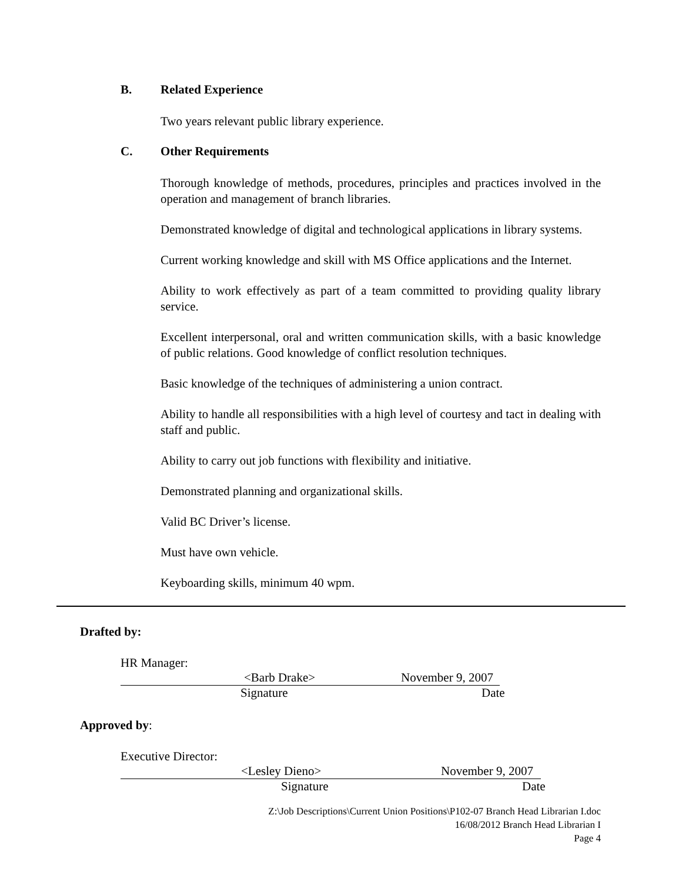B. Related Experience
Two years relevant public library experience.
C. Other Requirements
Thorough knowledge of methods, procedures, principles and practices involved in the operation and management of branch libraries.
Demonstrated knowledge of digital and technological applications in library systems.
Current working knowledge and skill with MS Office applications and the Internet.
Ability to work effectively as part of a team committed to providing quality library service.
Excellent interpersonal, oral and written communication skills, with a basic knowledge of public relations. Good knowledge of conflict resolution techniques.
Basic knowledge of the techniques of administering a union contract.
Ability to handle all responsibilities with a high level of courtesy and tact in dealing with staff and public.
Ability to carry out job functions with flexibility and initiative.
Demonstrated planning and organizational skills.
Valid BC Driver’s license.
Must have own vehicle.
Keyboarding skills, minimum 40 wpm.
Drafted by:
HR Manager:
<Barb Drake> November 9, 2007
Signature Date
Approved by:
Executive Director:
<Lesley Dieno> November 9, 2007
Signature Date
Z:\Job Descriptions\Current Union Positions\P102-07 Branch Head Librarian I.doc
16/08/2012 Branch Head Librarian I
Page 4